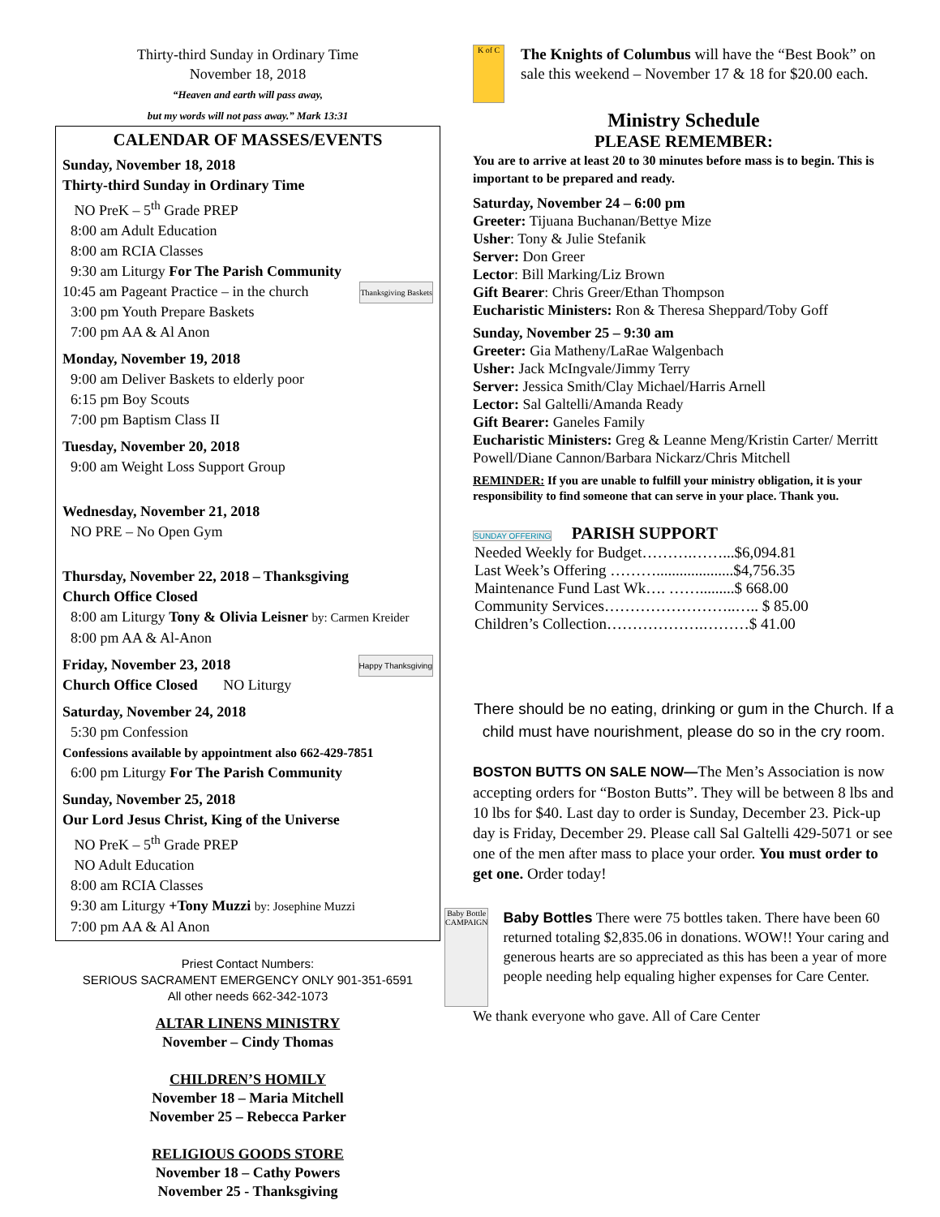Thirty-third Sunday in Ordinary Time
November 18, 2018
“Heaven and earth will pass away,
but my words will not pass away.” Mark 13:31
CALENDAR OF MASSES/EVENTS
Sunday, November 18, 2018
Thirty-third Sunday in Ordinary Time
NO PreK – 5<sup>th</sup> Grade PREP
8:00 am Adult Education
8:00 am RCIA Classes
9:30 am Liturgy For The Parish Community
10:45 am Pageant Practice – in the church Thanksgiving Baskets
3:00 pm Youth Prepare Baskets
7:00 pm AA & Al Anon
Monday, November 19, 2018
9:00 am Deliver Baskets to elderly poor
6:15 pm Boy Scouts
7:00 pm Baptism Class II
Tuesday, November 20, 2018
9:00 am Weight Loss Support Group
Wednesday, November 21, 2018
NO PRE – No Open Gym
Thursday, November 22, 2018 – Thanksgiving
Church Office Closed
8:00 am Liturgy Tony & Olivia Leisner by: Carmen Kreider
8:00 pm AA & Al-Anon
Friday, November 23, 2018 Happy Thanksgiving
Church Office Closed NO Liturgy
Saturday, November 24, 2018
5:30 pm Confession
Confessions available by appointment also 662-429-7851
6:00 pm Liturgy For The Parish Community
Sunday, November 25, 2018
Our Lord Jesus Christ, King of the Universe
NO PreK – 5<sup>th</sup> Grade PREP
NO Adult Education
8:00 am RCIA Classes
9:30 am Liturgy +Tony Muzzi by: Josephine Muzzi
7:00 pm AA & Al Anon
Priest Contact Numbers:
SERIOUS SACRAMENT EMERGENCY ONLY 901-351-6591
All other needs 662-342-1073
ALTAR LINENS MINISTRY
November – Cindy Thomas
CHILDREN’S HOMILY
November 18 – Maria Mitchell
November 25 – Rebecca Parker
RELIGIOUS GOODS STORE
November 18 – Cathy Powers
November 25 - Thanksgiving
K of C
The Knights of Columbus will have the “Best Book” on sale this weekend – November 17 & 18 for $20.00 each.
Ministry Schedule
PLEASE REMEMBER:
You are to arrive at least 20 to 30 minutes before mass is to begin. This is important to be prepared and ready.
Saturday, November 24 – 6:00 pm
Greeter: Tijuana Buchanan/Bettye Mize
Usher: Tony & Julie Stefanik
Server: Don Greer
Lector: Bill Marking/Liz Brown
Gift Bearer: Chris Greer/Ethan Thompson
Eucharistic Ministers: Ron & Theresa Sheppard/Toby Goff
Sunday, November 25 – 9:30 am
Greeter: Gia Matheny/LaRae Walgenbach
Usher: Jack McIngvale/Jimmy Terry
Server: Jessica Smith/Clay Michael/Harris Arnell
Lector: Sal Galtelli/Amanda Ready
Gift Bearer: Ganeles Family
Eucharistic Ministers: Greg & Leanne Meng/Kristin Carter/ Merritt Powell/Diane Cannon/Barbara Nickarz/Chris Mitchell
REMINDER: If you are unable to fulfill your ministry obligation, it is your responsibility to find someone that can serve in your place. Thank you.
SUNDAY OFFERING PARISH SUPPORT
| Needed Weekly for Budget……….……...$6,094.81 |
| Last Week’s Offering ………....................$4,756.35 |
| Maintenance Fund Last Wk…. …….........$ 668.00 |
| Community Services……………………..….. $ 85.00 |
| Children’s Collection……………….………$ 41.00 |
There should be no eating, drinking or gum in the Church. If a child must have nourishment, please do so in the cry room.
BOSTON BUTTS ON SALE NOW—The Men’s Association is now accepting orders for “Boston Butts”. They will be between 8 lbs and 10 lbs for $40. Last day to order is Sunday, December 23. Pick-up day is Friday, December 29. Please call Sal Galtelli 429-5071 or see one of the men after mass to place your order. You must order to get one. Order today!
Baby Bottle CAMPAIGN
Baby Bottles There were 75 bottles taken. There have been 60 returned totaling $2,835.06 in donations. WOW!! Your caring and generous hearts are so appreciated as this has been a year of more people needing help equaling higher expenses for Care Center.
We thank everyone who gave. All of Care Center